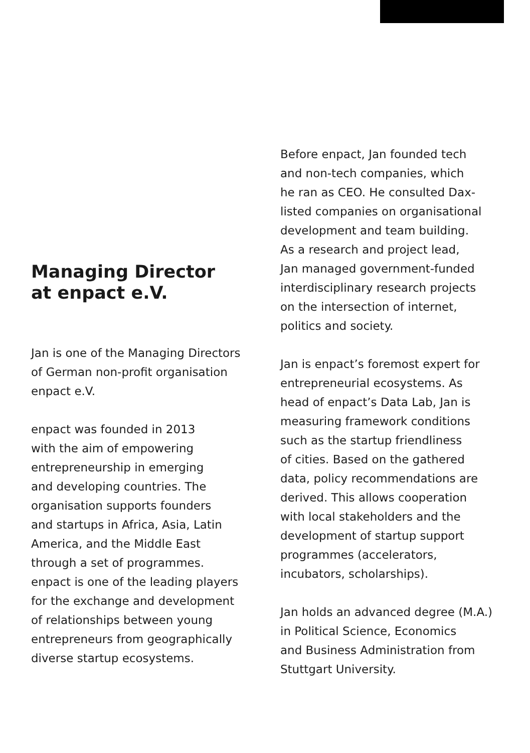Managing Director
at enpact e.V.
Jan is one of the Managing Directors
of German non-profit organisation
enpact e.V.
enpact was founded in 2013
with the aim of empowering
entrepreneurship in emerging
and developing countries. The
organisation supports founders
and startups in Africa, Asia, Latin
America, and the Middle East
through a set of programmes.
enpact is one of the leading players
for the exchange and development
of relationships between young
entrepreneurs from geographically
diverse startup ecosystems.
Before enpact, Jan founded tech
and non-tech companies, which
he ran as CEO. He consulted Dax-
listed companies on organisational
development and team building.
As a research and project lead,
Jan managed government-funded
interdisciplinary research projects
on the intersection of internet,
politics and society.
Jan is enpact’s foremost expert for
entrepreneurial ecosystems. As
head of enpact’s Data Lab, Jan is
measuring framework conditions
such as the startup friendliness
of cities. Based on the gathered
data, policy recommendations are
derived. This allows cooperation
with local stakeholders and the
development of startup support
programmes (accelerators,
incubators, scholarships).
Jan holds an advanced degree (M.A.)
in Political Science, Economics
and Business Administration from
Stuttgart University.